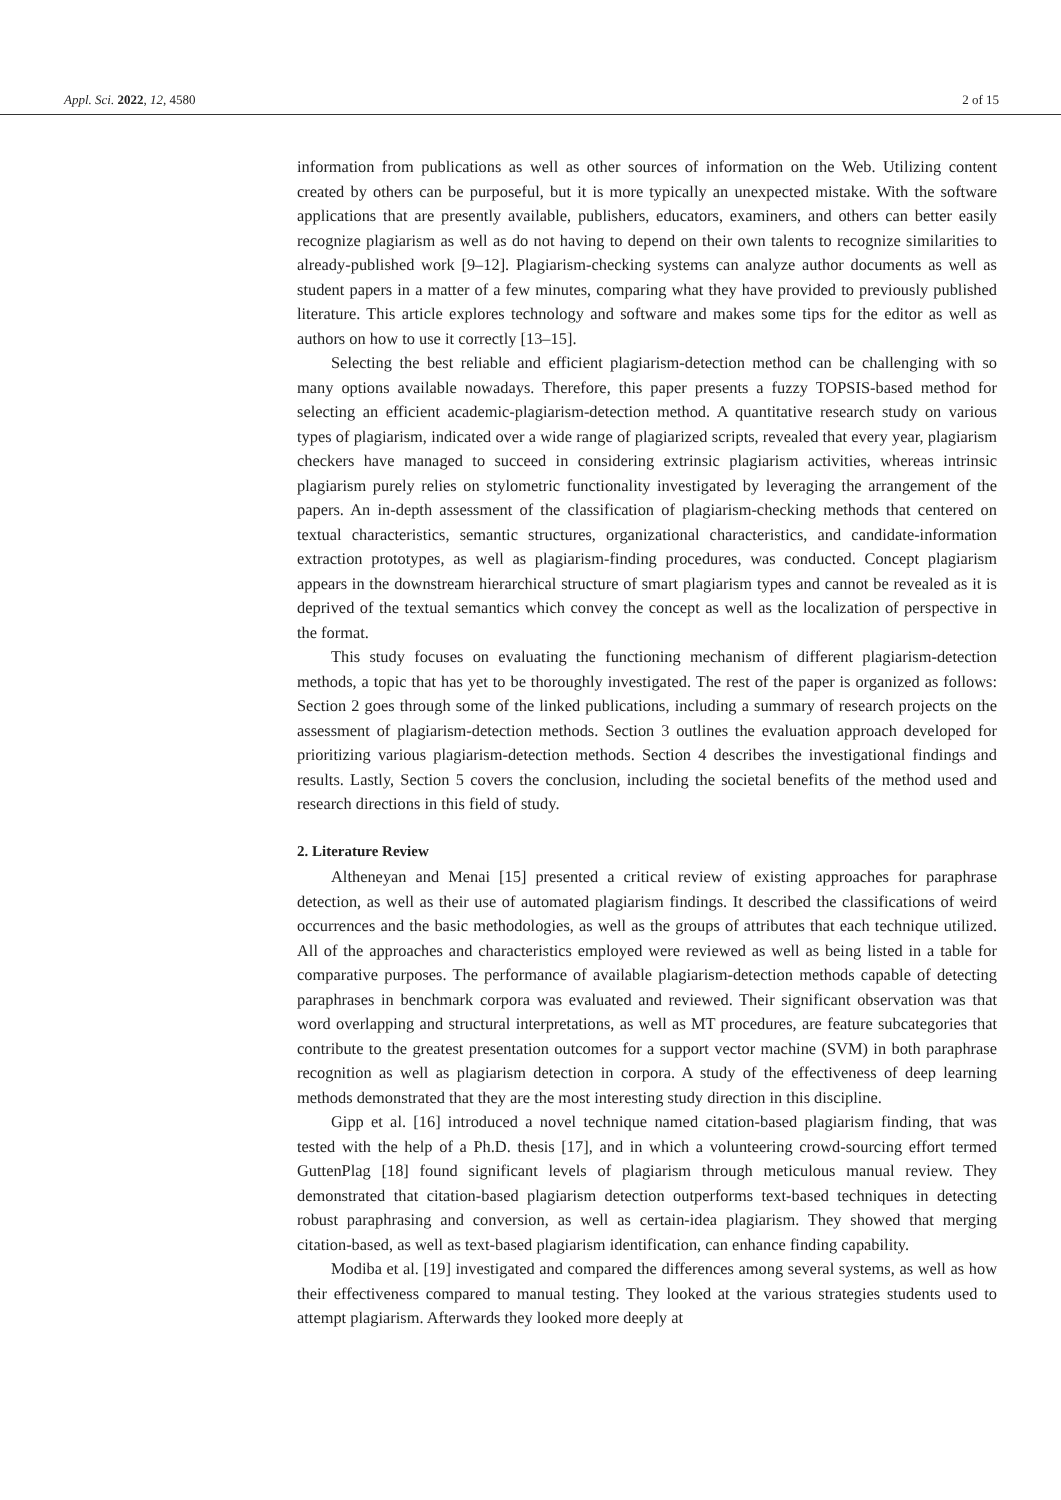Appl. Sci. 2022, 12, 4580 2 of 15
information from publications as well as other sources of information on the Web. Utilizing content created by others can be purposeful, but it is more typically an unexpected mistake. With the software applications that are presently available, publishers, educators, examiners, and others can better easily recognize plagiarism as well as do not having to depend on their own talents to recognize similarities to already-published work [9–12]. Plagiarism-checking systems can analyze author documents as well as student papers in a matter of a few minutes, comparing what they have provided to previously published literature. This article explores technology and software and makes some tips for the editor as well as authors on how to use it correctly [13–15].
Selecting the best reliable and efficient plagiarism-detection method can be challenging with so many options available nowadays. Therefore, this paper presents a fuzzy TOPSIS-based method for selecting an efficient academic-plagiarism-detection method. A quantitative research study on various types of plagiarism, indicated over a wide range of plagiarized scripts, revealed that every year, plagiarism checkers have managed to succeed in considering extrinsic plagiarism activities, whereas intrinsic plagiarism purely relies on stylometric functionality investigated by leveraging the arrangement of the papers. An in-depth assessment of the classification of plagiarism-checking methods that centered on textual characteristics, semantic structures, organizational characteristics, and candidate-information extraction prototypes, as well as plagiarism-finding procedures, was conducted. Concept plagiarism appears in the downstream hierarchical structure of smart plagiarism types and cannot be revealed as it is deprived of the textual semantics which convey the concept as well as the localization of perspective in the format.
This study focuses on evaluating the functioning mechanism of different plagiarism-detection methods, a topic that has yet to be thoroughly investigated. The rest of the paper is organized as follows: Section 2 goes through some of the linked publications, including a summary of research projects on the assessment of plagiarism-detection methods. Section 3 outlines the evaluation approach developed for prioritizing various plagiarism-detection methods. Section 4 describes the investigational findings and results. Lastly, Section 5 covers the conclusion, including the societal benefits of the method used and research directions in this field of study.
2. Literature Review
Altheneyan and Menai [15] presented a critical review of existing approaches for paraphrase detection, as well as their use of automated plagiarism findings. It described the classifications of weird occurrences and the basic methodologies, as well as the groups of attributes that each technique utilized. All of the approaches and characteristics employed were reviewed as well as being listed in a table for comparative purposes. The performance of available plagiarism-detection methods capable of detecting paraphrases in benchmark corpora was evaluated and reviewed. Their significant observation was that word overlapping and structural interpretations, as well as MT procedures, are feature subcategories that contribute to the greatest presentation outcomes for a support vector machine (SVM) in both paraphrase recognition as well as plagiarism detection in corpora. A study of the effectiveness of deep learning methods demonstrated that they are the most interesting study direction in this discipline.
Gipp et al. [16] introduced a novel technique named citation-based plagiarism finding, that was tested with the help of a Ph.D. thesis [17], and in which a volunteering crowd-sourcing effort termed GuttenPlag [18] found significant levels of plagiarism through meticulous manual review. They demonstrated that citation-based plagiarism detection outperforms text-based techniques in detecting robust paraphrasing and conversion, as well as certain-idea plagiarism. They showed that merging citation-based, as well as text-based plagiarism identification, can enhance finding capability.
Modiba et al. [19] investigated and compared the differences among several systems, as well as how their effectiveness compared to manual testing. They looked at the various strategies students used to attempt plagiarism. Afterwards they looked more deeply at